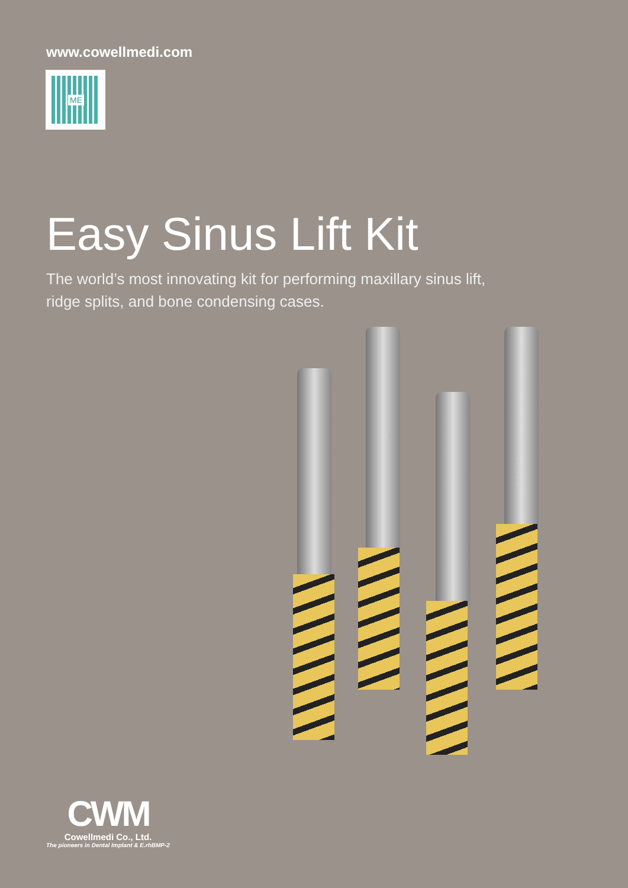www.cowellmedi.com
ME
Easy Sinus Lift Kit
The world’s most innovating kit for performing maxillary sinus lift,
ridge splits, and bone condensing cases.
CWM
Cowellmedi Co., Ltd.
The pioneers in Dental Implant & E.rhBMP-2